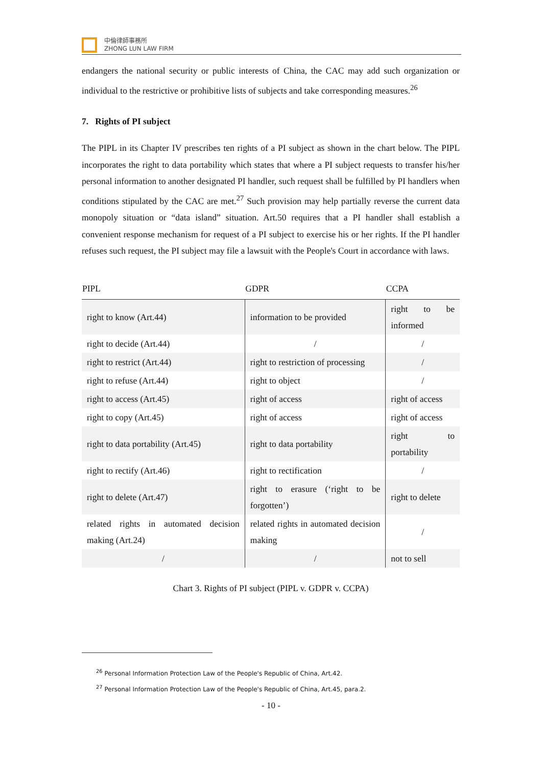中倫律師事務所
ZHONG LUN LAW FIRM
endangers the national security or public interests of China, the CAC may add such organization or individual to the restrictive or prohibitive lists of subjects and take corresponding measures.<sup>26</sup>
7. Rights of PI subject
The PIPL in its Chapter IV prescribes ten rights of a PI subject as shown in the chart below. The PIPL incorporates the right to data portability which states that where a PI subject requests to transfer his/her personal information to another designated PI handler, such request shall be fulfilled by PI handlers when conditions stipulated by the CAC are met.<sup>27</sup> Such provision may help partially reverse the current data monopoly situation or “data island” situation. Art.50 requires that a PI handler shall establish a convenient response mechanism for request of a PI subject to exercise his or her rights. If the PI handler refuses such request, the PI subject may file a lawsuit with the People's Court in accordance with laws.
| PIPL | GDPR | CCPA |
| --- | --- | --- |
| right to know (Art.44) | information to be provided | right to be informed |
| right to decide (Art.44) | / | / |
| right to restrict (Art.44) | right to restriction of processing | / |
| right to refuse (Art.44) | right to object | / |
| right to access (Art.45) | right of access | right of access |
| right to copy (Art.45) | right of access | right of access |
| right to data portability (Art.45) | right to data portability | right to portability |
| right to rectify (Art.46) | right to rectification | / |
| right to delete (Art.47) | right to erasure (‘right to be forgotten’) | right to delete |
| related rights in automated decision making (Art.24) | related rights in automated decision making | / |
| / | / | not to sell |
Chart 3. Rights of PI subject (PIPL v. GDPR v. CCPA)
<sup>26</sup> Personal Information Protection Law of the People's Republic of China, Art.42.
<sup>27</sup> Personal Information Protection Law of the People's Republic of China, Art.45, para.2.
- 10 -